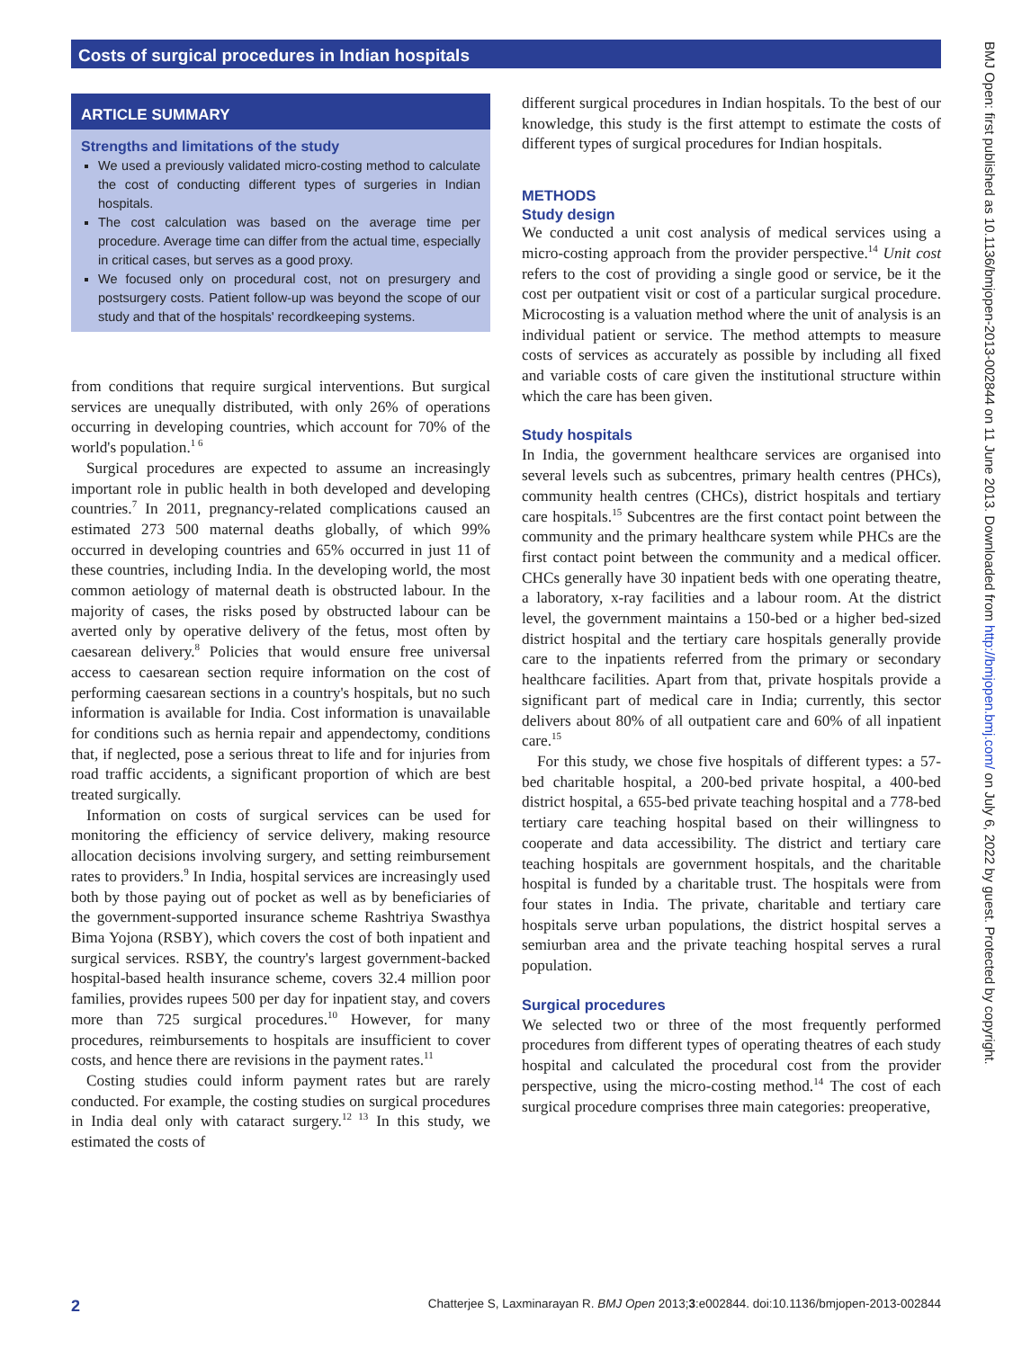Costs of surgical procedures in Indian hospitals
ARTICLE SUMMARY
Strengths and limitations of the study
We used a previously validated micro-costing method to calculate the cost of conducting different types of surgeries in Indian hospitals.
The cost calculation was based on the average time per procedure. Average time can differ from the actual time, especially in critical cases, but serves as a good proxy.
We focused only on procedural cost, not on presurgery and postsurgery costs. Patient follow-up was beyond the scope of our study and that of the hospitals' recordkeeping systems.
from conditions that require surgical interventions. But surgical services are unequally distributed, with only 26% of operations occurring in developing countries, which account for 70% of the world's population.<sup>1 6</sup>
Surgical procedures are expected to assume an increasingly important role in public health in both developed and developing countries.<sup>7</sup> In 2011, pregnancy-related complications caused an estimated 273 500 maternal deaths globally, of which 99% occurred in developing countries and 65% occurred in just 11 of these countries, including India. In the developing world, the most common aetiology of maternal death is obstructed labour. In the majority of cases, the risks posed by obstructed labour can be averted only by operative delivery of the fetus, most often by caesarean delivery.<sup>8</sup> Policies that would ensure free universal access to caesarean section require information on the cost of performing caesarean sections in a country's hospitals, but no such information is available for India. Cost information is unavailable for conditions such as hernia repair and appendectomy, conditions that, if neglected, pose a serious threat to life and for injuries from road traffic accidents, a significant proportion of which are best treated surgically.
Information on costs of surgical services can be used for monitoring the efficiency of service delivery, making resource allocation decisions involving surgery, and setting reimbursement rates to providers.<sup>9</sup> In India, hospital services are increasingly used both by those paying out of pocket as well as by beneficiaries of the government-supported insurance scheme Rashtriya Swasthya Bima Yojona (RSBY), which covers the cost of both inpatient and surgical services. RSBY, the country's largest government-backed hospital-based health insurance scheme, covers 32.4 million poor families, provides rupees 500 per day for inpatient stay, and covers more than 725 surgical procedures.<sup>10</sup> However, for many procedures, reimbursements to hospitals are insufficient to cover costs, and hence there are revisions in the payment rates.<sup>11</sup>
Costing studies could inform payment rates but are rarely conducted. For example, the costing studies on surgical procedures in India deal only with cataract surgery.<sup>12 13</sup> In this study, we estimated the costs of
different surgical procedures in Indian hospitals. To the best of our knowledge, this study is the first attempt to estimate the costs of different types of surgical procedures for Indian hospitals.
METHODS
Study design
We conducted a unit cost analysis of medical services using a micro-costing approach from the provider perspective.<sup>14</sup> Unit cost refers to the cost of providing a single good or service, be it the cost per outpatient visit or cost of a particular surgical procedure. Microcosting is a valuation method where the unit of analysis is an individual patient or service. The method attempts to measure costs of services as accurately as possible by including all fixed and variable costs of care given the institutional structure within which the care has been given.
Study hospitals
In India, the government healthcare services are organised into several levels such as subcentres, primary health centres (PHCs), community health centres (CHCs), district hospitals and tertiary care hospitals.<sup>15</sup> Subcentres are the first contact point between the community and the primary healthcare system while PHCs are the first contact point between the community and a medical officer. CHCs generally have 30 inpatient beds with one operating theatre, a laboratory, x-ray facilities and a labour room. At the district level, the government maintains a 150-bed or a higher bed-sized district hospital and the tertiary care hospitals generally provide care to the inpatients referred from the primary or secondary healthcare facilities. Apart from that, private hospitals provide a significant part of medical care in India; currently, this sector delivers about 80% of all outpatient care and 60% of all inpatient care.<sup>15</sup>
For this study, we chose five hospitals of different types: a 57-bed charitable hospital, a 200-bed private hospital, a 400-bed district hospital, a 655-bed private teaching hospital and a 778-bed tertiary care teaching hospital based on their willingness to cooperate and data accessibility. The district and tertiary care teaching hospitals are government hospitals, and the charitable hospital is funded by a charitable trust. The hospitals were from four states in India. The private, charitable and tertiary care hospitals serve urban populations, the district hospital serves a semiurban area and the private teaching hospital serves a rural population.
Surgical procedures
We selected two or three of the most frequently performed procedures from different types of operating theatres of each study hospital and calculated the procedural cost from the provider perspective, using the micro-costing method.<sup>14</sup> The cost of each surgical procedure comprises three main categories: preoperative,
BMJ Open: first published as 10.1136/bmjopen-2013-002844 on 11 June 2013. Downloaded from http://bmjopen.bmj.com/ on July 6, 2022 by guest. Protected by copyright.
2 Chatterjee S, Laxminarayan R. BMJ Open 2013;3:e002844. doi:10.1136/bmjopen-2013-002844